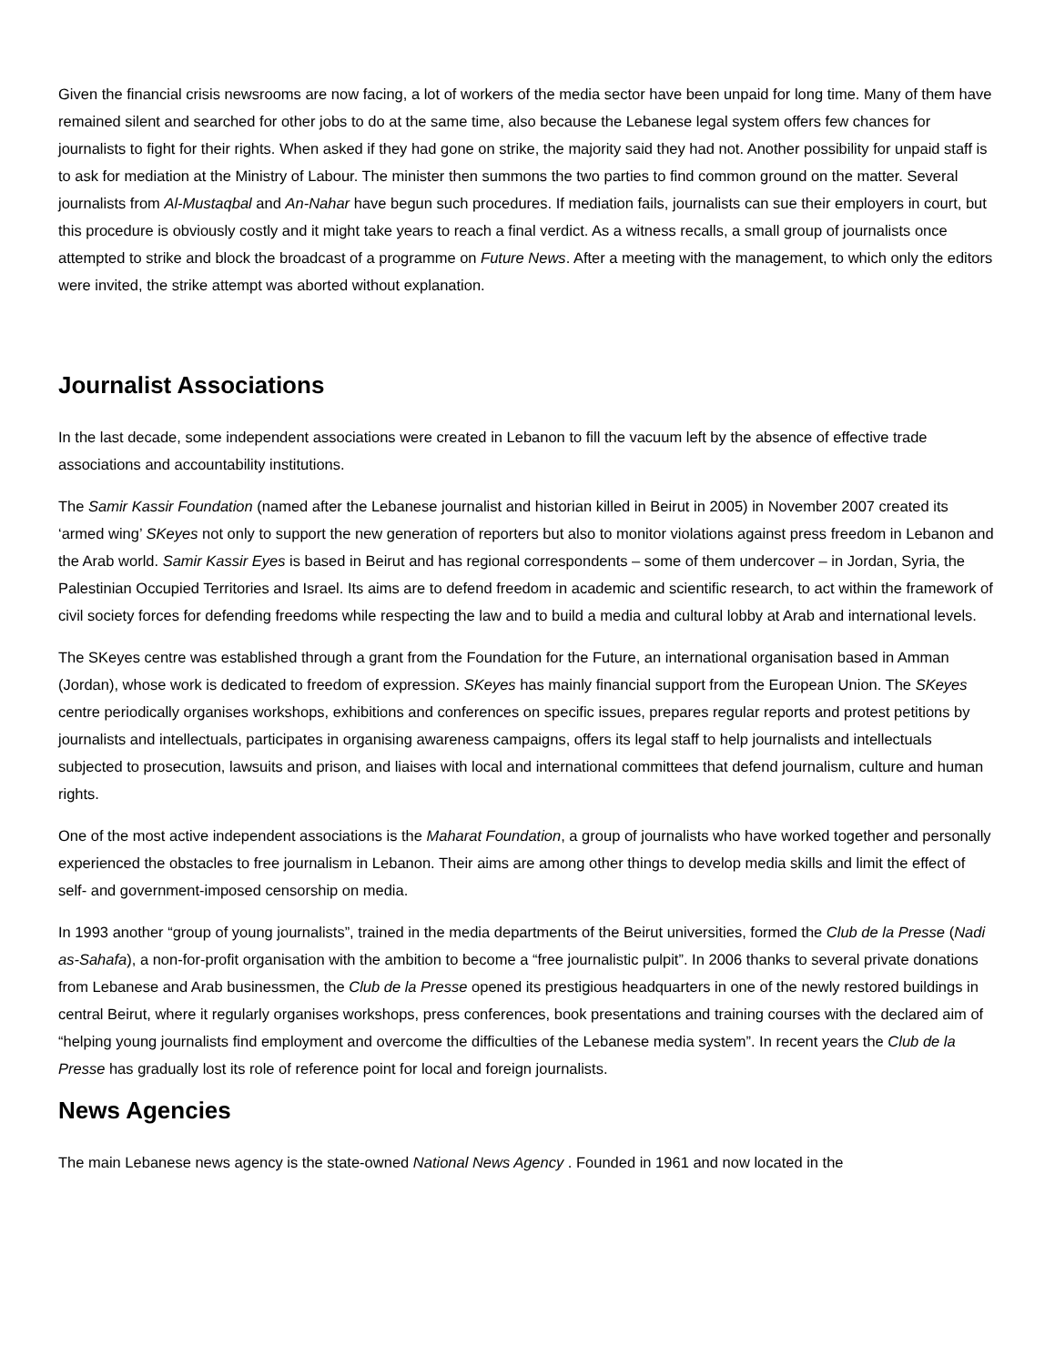Given the financial crisis newsrooms are now facing, a lot of workers of the media sector have been unpaid for long time. Many of them have remained silent and searched for other jobs to do at the same time, also because the Lebanese legal system offers few chances for journalists to fight for their rights. When asked if they had gone on strike, the majority said they had not. Another possibility for unpaid staff is to ask for mediation at the Ministry of Labour. The minister then summons the two parties to find common ground on the matter. Several journalists from Al-Mustaqbal and An-Nahar have begun such procedures. If mediation fails, journalists can sue their employers in court, but this procedure is obviously costly and it might take years to reach a final verdict. As a witness recalls, a small group of journalists once attempted to strike and block the broadcast of a programme on Future News. After a meeting with the management, to which only the editors were invited, the strike attempt was aborted without explanation.
Journalist Associations
In the last decade, some independent associations were created in Lebanon to fill the vacuum left by the absence of effective trade associations and accountability institutions.
The Samir Kassir Foundation (named after the Lebanese journalist and historian killed in Beirut in 2005) in November 2007 created its ‘armed wing’ SKeyes not only to support the new generation of reporters but also to monitor violations against press freedom in Lebanon and the Arab world. Samir Kassir Eyes is based in Beirut and has regional correspondents – some of them undercover – in Jordan, Syria, the Palestinian Occupied Territories and Israel. Its aims are to defend freedom in academic and scientific research, to act within the framework of civil society forces for defending freedoms while respecting the law and to build a media and cultural lobby at Arab and international levels.
The SKeyes centre was established through a grant from the Foundation for the Future, an international organisation based in Amman (Jordan), whose work is dedicated to freedom of expression. SKeyes has mainly financial support from the European Union. The SKeyes centre periodically organises workshops, exhibitions and conferences on specific issues, prepares regular reports and protest petitions by journalists and intellectuals, participates in organising awareness campaigns, offers its legal staff to help journalists and intellectuals subjected to prosecution, lawsuits and prison, and liaises with local and international committees that defend journalism, culture and human rights.
One of the most active independent associations is the Maharat Foundation, a group of journalists who have worked together and personally experienced the obstacles to free journalism in Lebanon. Their aims are among other things to develop media skills and limit the effect of self- and government-imposed censorship on media.
In 1993 another “group of young journalists”, trained in the media departments of the Beirut universities, formed the Club de la Presse (Nadi as-Sahafa), a non-for-profit organisation with the ambition to become a “free journalistic pulpit”. In 2006 thanks to several private donations from Lebanese and Arab businessmen, the Club de la Presse opened its prestigious headquarters in one of the newly restored buildings in central Beirut, where it regularly organises workshops, press conferences, book presentations and training courses with the declared aim of “helping young journalists find employment and overcome the difficulties of the Lebanese media system”. In recent years the Club de la Presse has gradually lost its role of reference point for local and foreign journalists.
News Agencies
The main Lebanese news agency is the state-owned National News Agency . Founded in 1961 and now located in the